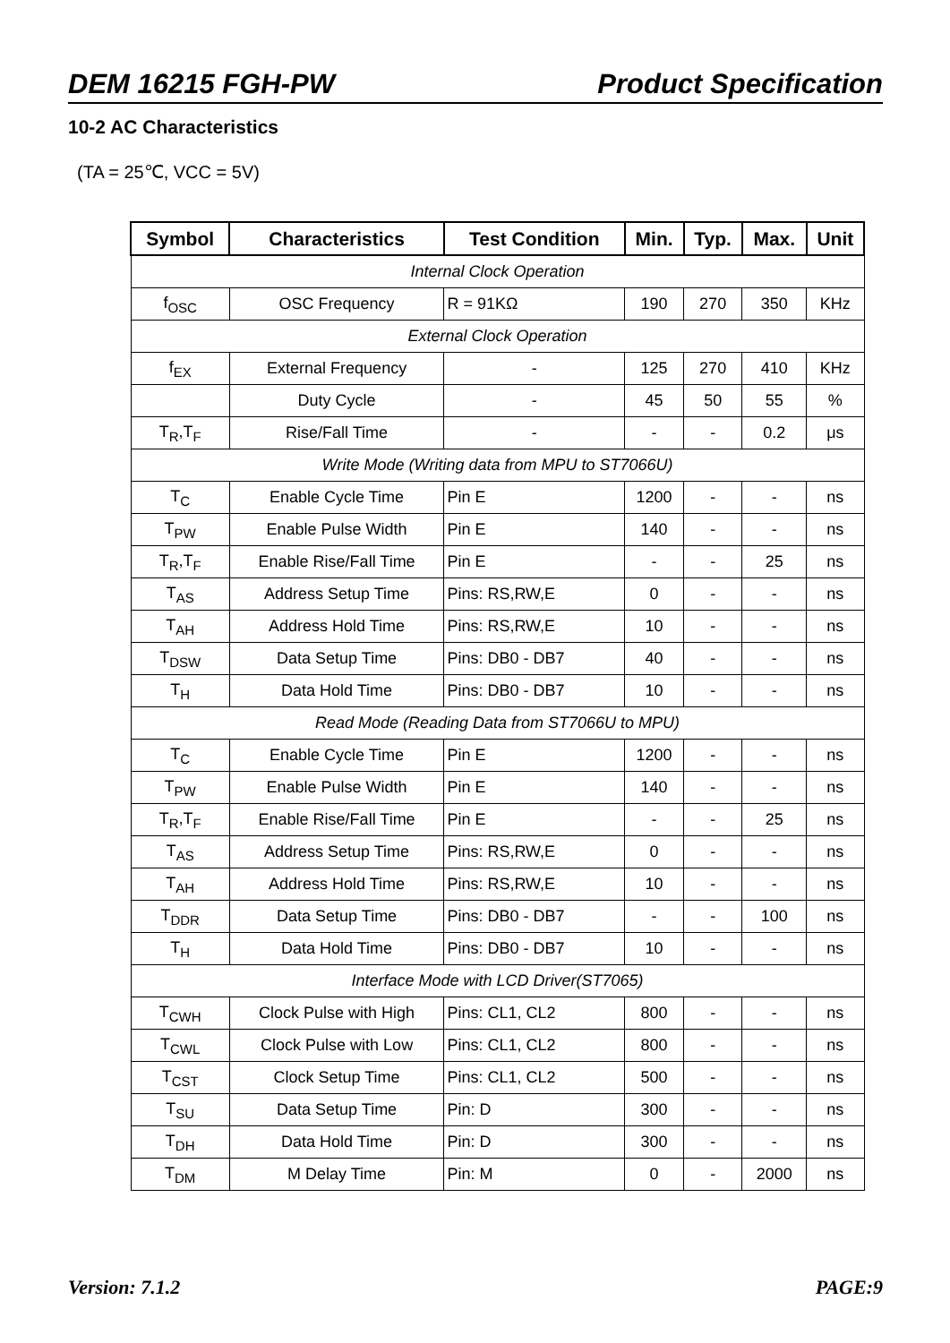DEM 16215 FGH-PW Product Specification
10-2 AC Characteristics
(TA = 25℃, VCC = 5V)
| Symbol | Characteristics | Test Condition | Min. | Typ. | Max. | Unit |
| --- | --- | --- | --- | --- | --- | --- |
| Internal Clock Operation | | | | | | |
| f<sub>OSC</sub> | OSC Frequency | R = 91KΩ | 190 | 270 | 350 | KHz |
| External Clock Operation | | | | | | |
| f<sub>EX</sub> | External Frequency | - | 125 | 270 | 410 | KHz |
| | Duty Cycle | - | 45 | 50 | 55 | % |
| T<sub>R</sub>,T<sub>F</sub> | Rise/Fall Time | - | - | - | 0.2 | μs |
| Write Mode (Writing data from MPU to ST7066U) | | | | | | |
| T<sub>C</sub> | Enable Cycle Time | Pin E | 1200 | - | - | ns |
| T<sub>PW</sub> | Enable Pulse Width | Pin E | 140 | - | - | ns |
| T<sub>R</sub>,T<sub>F</sub> | Enable Rise/Fall Time | Pin E | - | - | 25 | ns |
| T<sub>AS</sub> | Address Setup Time | Pins: RS,RW,E | 0 | - | - | ns |
| T<sub>AH</sub> | Address Hold Time | Pins: RS,RW,E | 10 | - | - | ns |
| T<sub>DSW</sub> | Data Setup Time | Pins: DB0 - DB7 | 40 | - | - | ns |
| T<sub>H</sub> | Data Hold Time | Pins: DB0 - DB7 | 10 | - | - | ns |
| Read Mode (Reading Data from ST7066U to MPU) | | | | | | |
| T<sub>C</sub> | Enable Cycle Time | Pin E | 1200 | - | - | ns |
| T<sub>PW</sub> | Enable Pulse Width | Pin E | 140 | - | - | ns |
| T<sub>R</sub>,T<sub>F</sub> | Enable Rise/Fall Time | Pin E | - | - | 25 | ns |
| T<sub>AS</sub> | Address Setup Time | Pins: RS,RW,E | 0 | - | - | ns |
| T<sub>AH</sub> | Address Hold Time | Pins: RS,RW,E | 10 | - | - | ns |
| T<sub>DDR</sub> | Data Setup Time | Pins: DB0 - DB7 | - | - | 100 | ns |
| T<sub>H</sub> | Data Hold Time | Pins: DB0 - DB7 | 10 | - | - | ns |
| Interface Mode with LCD Driver(ST7065) | | | | | | |
| T<sub>CWH</sub> | Clock Pulse with High | Pins: CL1, CL2 | 800 | - | - | ns |
| T<sub>CWL</sub> | Clock Pulse with Low | Pins: CL1, CL2 | 800 | - | - | ns |
| T<sub>CST</sub> | Clock Setup Time | Pins: CL1, CL2 | 500 | - | - | ns |
| T<sub>SU</sub> | Data Setup Time | Pin: D | 300 | - | - | ns |
| T<sub>DH</sub> | Data Hold Time | Pin: D | 300 | - | - | ns |
| T<sub>DM</sub> | M Delay Time | Pin: M | 0 | - | 2000 | ns |
Version: 7.1.2 PAGE:9